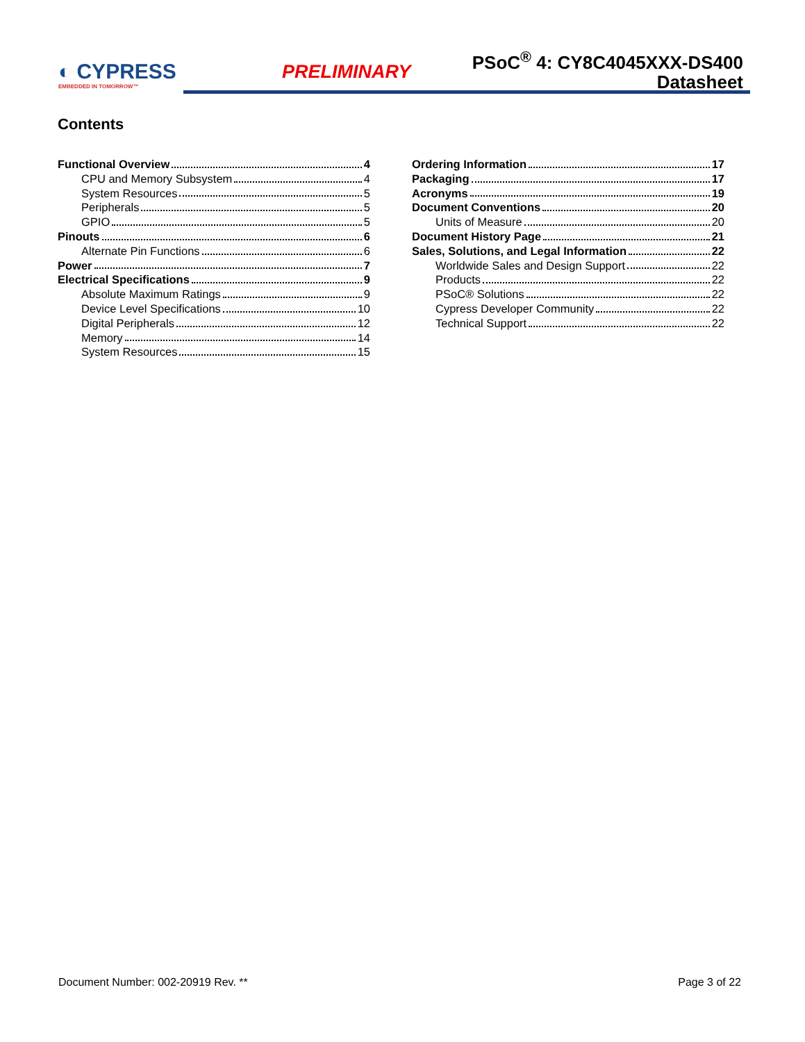◐ CYPRESS
EMBEDDED IN TOMORROW™
PRELIMINARY
PSoC<sup>®</sup> 4: CY8C4045XXX-DS400
Datasheet
Contents
Functional Overview 4
CPU and Memory Subsystem 4
System Resources 5
Peripherals 5
GPIO 5
Pinouts 6
Alternate Pin Functions 6
Power 7
Electrical Specifications 9
Absolute Maximum Ratings 9
Device Level Specifications 10
Digital Peripherals 12
Memory 14
System Resources 15
Ordering Information 17
Packaging 17
Acronyms 19
Document Conventions 20
Units of Measure 20
Document History Page 21
Sales, Solutions, and Legal Information 22
Worldwide Sales and Design Support 22
Products 22
PSoC® Solutions 22
Cypress Developer Community 22
Technical Support 22
Document Number: 002-20919 Rev. ** Page 3 of 22